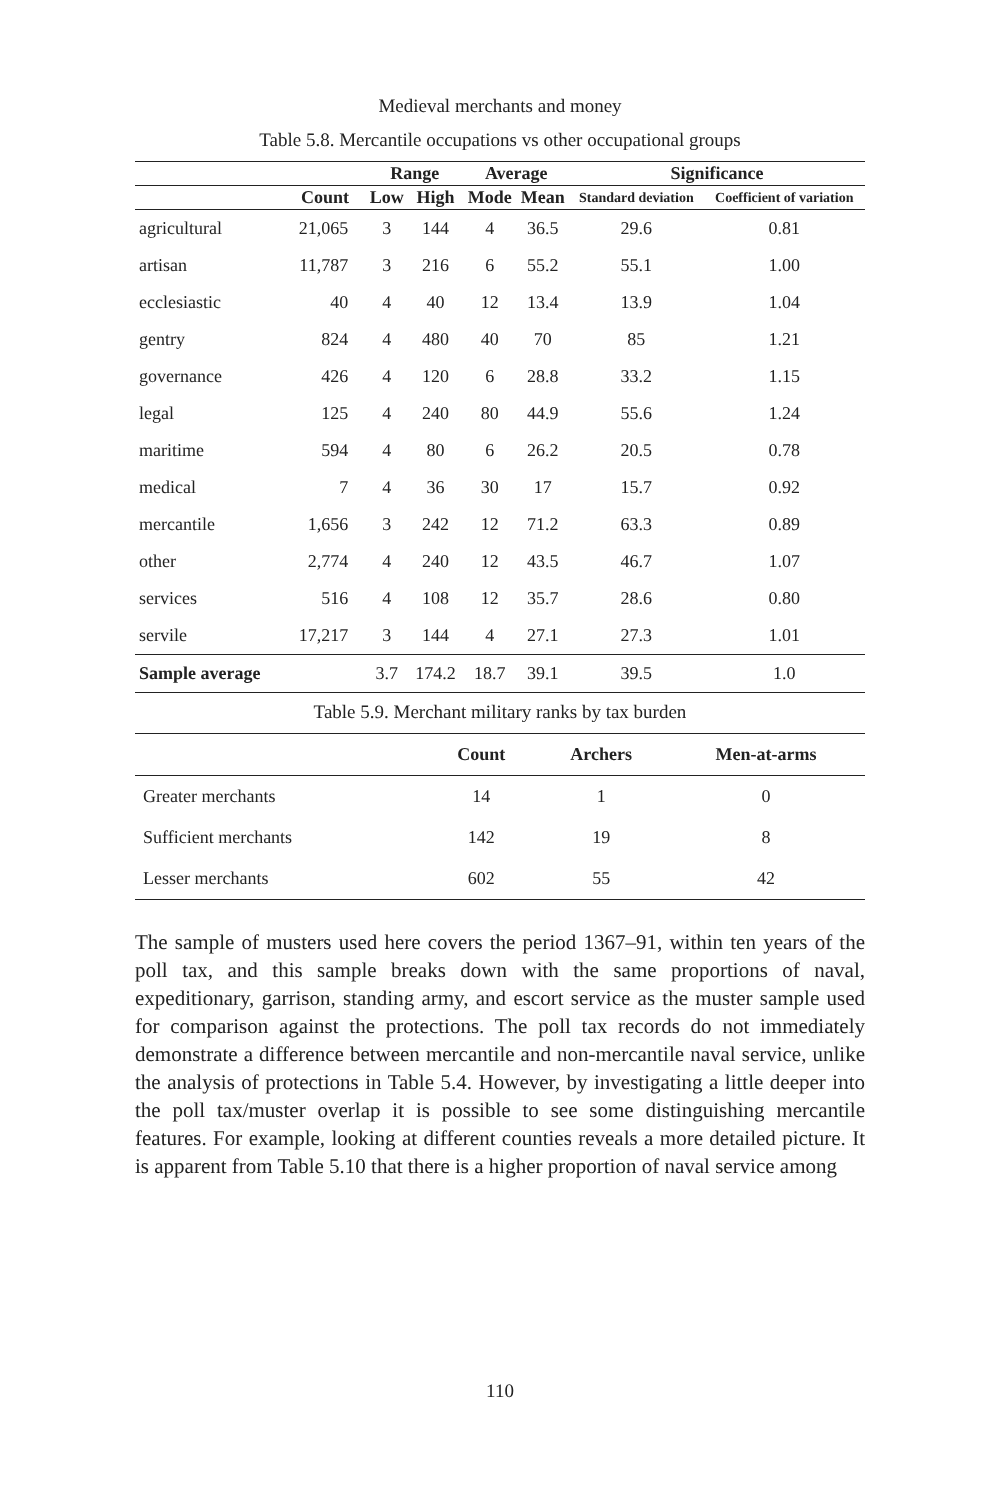Medieval merchants and money
Table 5.8. Mercantile occupations vs other occupational groups
| | | Range | | Average | | Significance | |
| --- | --- | --- | --- | --- | --- | --- | --- |
| | Count | Low | High | Mode | Mean | Standard deviation | Coefficient of variation |
| agricultural | 21,065 | 3 | 144 | 4 | 36.5 | 29.6 | 0.81 |
| artisan | 11,787 | 3 | 216 | 6 | 55.2 | 55.1 | 1.00 |
| ecclesiastic | 40 | 4 | 40 | 12 | 13.4 | 13.9 | 1.04 |
| gentry | 824 | 4 | 480 | 40 | 70 | 85 | 1.21 |
| governance | 426 | 4 | 120 | 6 | 28.8 | 33.2 | 1.15 |
| legal | 125 | 4 | 240 | 80 | 44.9 | 55.6 | 1.24 |
| maritime | 594 | 4 | 80 | 6 | 26.2 | 20.5 | 0.78 |
| medical | 7 | 4 | 36 | 30 | 17 | 15.7 | 0.92 |
| mercantile | 1,656 | 3 | 242 | 12 | 71.2 | 63.3 | 0.89 |
| other | 2,774 | 4 | 240 | 12 | 43.5 | 46.7 | 1.07 |
| services | 516 | 4 | 108 | 12 | 35.7 | 28.6 | 0.80 |
| servile | 17,217 | 3 | 144 | 4 | 27.1 | 27.3 | 1.01 |
| Sample average | | 3.7 | 174.2 | 18.7 | 39.1 | 39.5 | 1.0 |
Table 5.9. Merchant military ranks by tax burden
| | Count | Archers | Men-at-arms |
| --- | --- | --- | --- |
| Greater merchants | 14 | 1 | 0 |
| Sufficient merchants | 142 | 19 | 8 |
| Lesser merchants | 602 | 55 | 42 |
The sample of musters used here covers the period 1367–91, within ten years of the poll tax, and this sample breaks down with the same proportions of naval, expeditionary, garrison, standing army, and escort service as the muster sample used for comparison against the protections. The poll tax records do not immediately demonstrate a difference between mercantile and non-mercantile naval service, unlike the analysis of protections in Table 5.4. However, by investigating a little deeper into the poll tax/muster overlap it is possible to see some distinguishing mercantile features. For example, looking at different counties reveals a more detailed picture. It is apparent from Table 5.10 that there is a higher proportion of naval service among
110